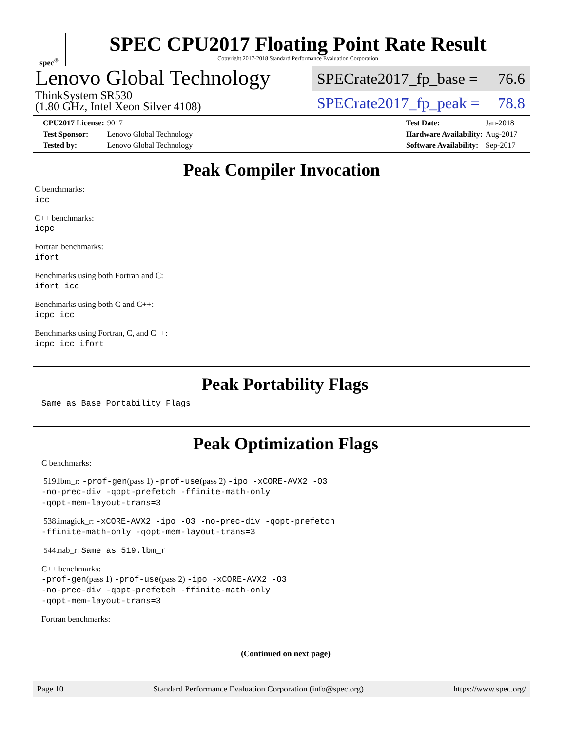spec<sup>®</sup>
SPEC CPU2017 Floating Point Rate Result
Copyright 2017-2018 Standard Performance Evaluation Corporation
Lenovo Global Technology
ThinkSystem SR530
(1.80 GHz, Intel Xeon Silver 4108)
SPECrate2017_fp_base = 76.6
SPECrate2017_fp_peak = 78.8
| CPU2017 License: | 9017 |
| Test Sponsor: | Lenovo Global Technology |
| Tested by: | Lenovo Global Technology |
| Test Date: | Jan-2018 |
| Hardware Availability: | Aug-2017 |
| Software Availability: | Sep-2017 |
Peak Compiler Invocation
C benchmarks:
icc
C++ benchmarks:
icpc
Fortran benchmarks:
ifort
Benchmarks using both Fortran and C:
ifort icc
Benchmarks using both C and C++:
icpc icc
Benchmarks using Fortran, C, and C++:
icpc icc ifort
Peak Portability Flags
Same as Base Portability Flags
Peak Optimization Flags
C benchmarks:
519.lbm_r: -prof-gen(pass 1) -prof-use(pass 2) -ipo -xCORE-AVX2 -O3
-no-prec-div -qopt-prefetch -ffinite-math-only
-qopt-mem-layout-trans=3
538.imagick_r: -xCORE-AVX2 -ipo -O3 -no-prec-div -qopt-prefetch
-ffinite-math-only -qopt-mem-layout-trans=3
544.nab_r: Same as 519.lbm_r
C++ benchmarks:
-prof-gen(pass 1) -prof-use(pass 2) -ipo -xCORE-AVX2 -O3
-no-prec-div -qopt-prefetch -ffinite-math-only
-qopt-mem-layout-trans=3
Fortran benchmarks:
(Continued on next page)
Page 10 Standard Performance Evaluation Corporation (info@spec.org) https://www.spec.org/